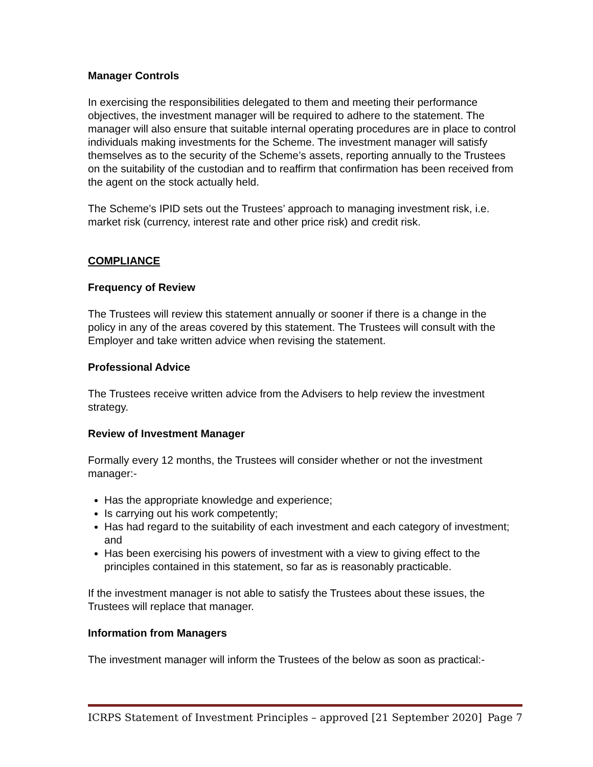Manager Controls
In exercising the responsibilities delegated to them and meeting their performance objectives, the investment manager will be required to adhere to the statement. The manager will also ensure that suitable internal operating procedures are in place to control individuals making investments for the Scheme. The investment manager will satisfy themselves as to the security of the Scheme’s assets, reporting annually to the Trustees on the suitability of the custodian and to reaffirm that confirmation has been received from the agent on the stock actually held.
The Scheme’s IPID sets out the Trustees’ approach to managing investment risk, i.e. market risk (currency, interest rate and other price risk) and credit risk.
COMPLIANCE
Frequency of Review
The Trustees will review this statement annually or sooner if there is a change in the policy in any of the areas covered by this statement. The Trustees will consult with the Employer and take written advice when revising the statement.
Professional Advice
The Trustees receive written advice from the Advisers to help review the investment strategy.
Review of Investment Manager
Formally every 12 months, the Trustees will consider whether or not the investment manager:-
Has the appropriate knowledge and experience;
Is carrying out his work competently;
Has had regard to the suitability of each investment and each category of investment; and
Has been exercising his powers of investment with a view to giving effect to the principles contained in this statement, so far as is reasonably practicable.
If the investment manager is not able to satisfy the Trustees about these issues, the Trustees will replace that manager.
Information from Managers
The investment manager will inform the Trustees of the below as soon as practical:-
ICRPS Statement of Investment Principles – approved [21 September 2020] Page 7